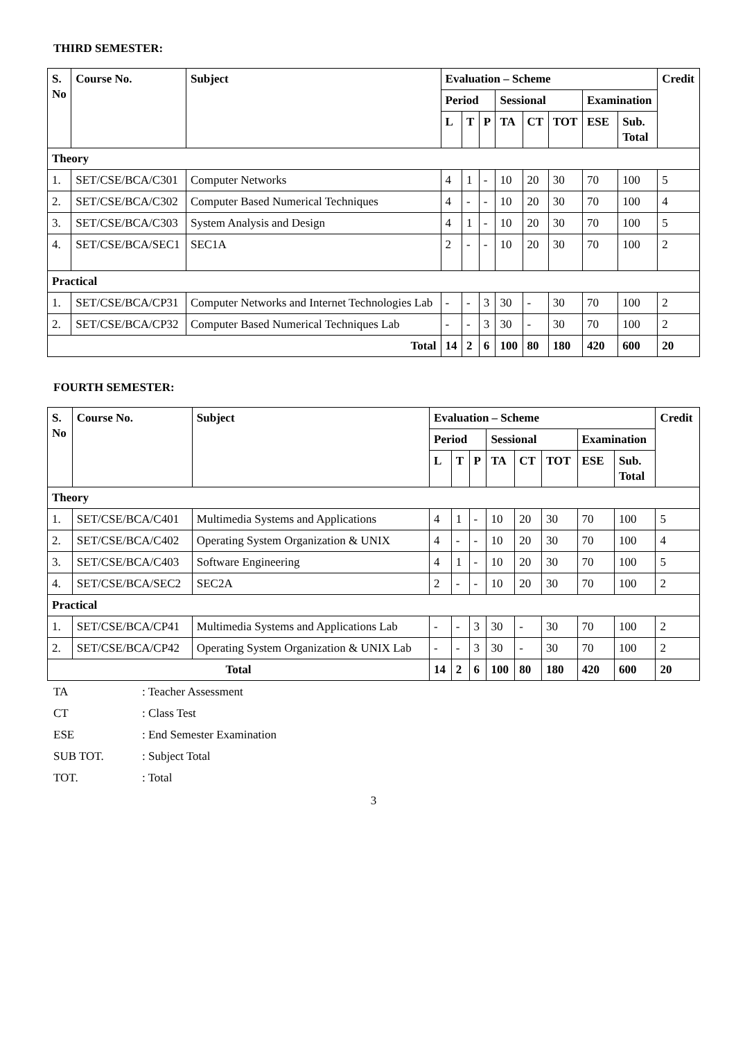THIRD SEMESTER:
| S. No | Course No. | Subject | Evaluation – Scheme | | | | | | | | Credit |
| --- | --- | --- | --- | --- | --- | --- | --- | --- | --- | --- | --- |
| | | | Period | | | Sessional | | | Examination | | |
| | | | L | T | P | TA | CT | TOT | ESE | Sub. Total | |
| Theory | | | | | | | | | | | |
| 1. | SET/CSE/BCA/C301 | Computer Networks | 4 | 1 | - | 10 | 20 | 30 | 70 | 100 | 5 |
| 2. | SET/CSE/BCA/C302 | Computer Based Numerical Techniques | 4 | - | - | 10 | 20 | 30 | 70 | 100 | 4 |
| 3. | SET/CSE/BCA/C303 | System Analysis and Design | 4 | 1 | - | 10 | 20 | 30 | 70 | 100 | 5 |
| 4. | SET/CSE/BCA/SEC1 | SEC1A | 2 | - | - | 10 | 20 | 30 | 70 | 100 | 2 |
| Practical | | | | | | | | | | | |
| 1. | SET/CSE/BCA/CP31 | Computer Networks and Internet Technologies Lab | - | - | 3 | 30 | - | 30 | 70 | 100 | 2 |
| 2. | SET/CSE/BCA/CP32 | Computer Based Numerical Techniques Lab | - | - | 3 | 30 | - | 30 | 70 | 100 | 2 |
| Total | | | 14 | 2 | 6 | 100 | 80 | 180 | 420 | 600 | 20 |
FOURTH SEMESTER:
| S. No | Course No. | Subject | Evaluation – Scheme | | | | | | | | Credit |
| --- | --- | --- | --- | --- | --- | --- | --- | --- | --- | --- | --- |
| | | | Period | | | Sessional | | | Examination | | |
| | | | L | T | P | TA | CT | TOT | ESE | Sub. Total | |
| Theory | | | | | | | | | | | |
| 1. | SET/CSE/BCA/C401 | Multimedia Systems and Applications | 4 | 1 | - | 10 | 20 | 30 | 70 | 100 | 5 |
| 2. | SET/CSE/BCA/C402 | Operating System Organization & UNIX | 4 | - | - | 10 | 20 | 30 | 70 | 100 | 4 |
| 3. | SET/CSE/BCA/C403 | Software Engineering | 4 | 1 | - | 10 | 20 | 30 | 70 | 100 | 5 |
| 4. | SET/CSE/BCA/SEC2 | SEC2A | 2 | - | - | 10 | 20 | 30 | 70 | 100 | 2 |
| Practical | | | | | | | | | | | |
| 1. | SET/CSE/BCA/CP41 | Multimedia Systems and Applications Lab | - | - | 3 | 30 | - | 30 | 70 | 100 | 2 |
| 2. | SET/CSE/BCA/CP42 | Operating System Organization & UNIX Lab | - | - | 3 | 30 | - | 30 | 70 | 100 | 2 |
| Total | | | 14 | 2 | 6 | 100 | 80 | 180 | 420 | 600 | 20 |
TA: Teacher Assessment
CT: Class Test
ESE: End Semester Examination
SUB TOT.: Subject Total
TOT.: Total
3